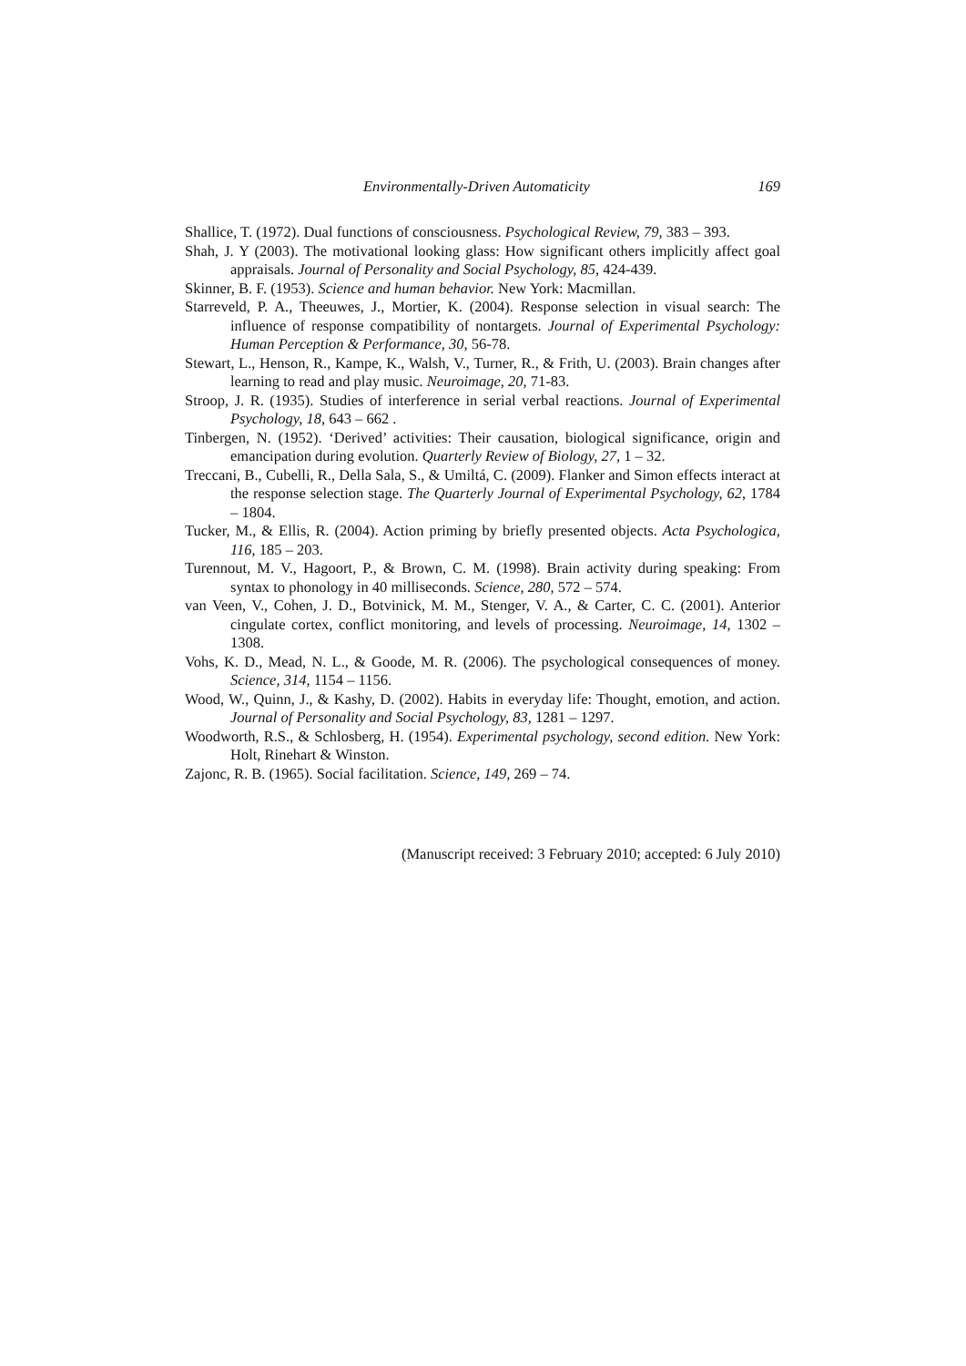Environmentally-Driven Automaticity 169
Shallice, T. (1972). Dual functions of consciousness. Psychological Review, 79, 383 – 393.
Shah, J. Y (2003). The motivational looking glass: How significant others implicitly affect goal appraisals. Journal of Personality and Social Psychology, 85, 424-439.
Skinner, B. F. (1953). Science and human behavior. New York: Macmillan.
Starreveld, P. A., Theeuwes, J., Mortier, K. (2004). Response selection in visual search: The influence of response compatibility of nontargets. Journal of Experimental Psychology: Human Perception & Performance, 30, 56-78.
Stewart, L., Henson, R., Kampe, K., Walsh, V., Turner, R., & Frith, U. (2003). Brain changes after learning to read and play music. Neuroimage, 20, 71-83.
Stroop, J. R. (1935). Studies of interference in serial verbal reactions. Journal of Experimental Psychology, 18, 643 – 662 .
Tinbergen, N. (1952). ‘Derived’ activities: Their causation, biological significance, origin and emancipation during evolution. Quarterly Review of Biology, 27, 1 – 32.
Treccani, B., Cubelli, R., Della Sala, S., & Umiltá, C. (2009). Flanker and Simon effects interact at the response selection stage. The Quarterly Journal of Experimental Psychology, 62, 1784 – 1804.
Tucker, M., & Ellis, R. (2004). Action priming by briefly presented objects. Acta Psychologica, 116, 185 – 203.
Turennout, M. V., Hagoort, P., & Brown, C. M. (1998). Brain activity during speaking: From syntax to phonology in 40 milliseconds. Science, 280, 572 – 574.
van Veen, V., Cohen, J. D., Botvinick, M. M., Stenger, V. A., & Carter, C. C. (2001). Anterior cingulate cortex, conflict monitoring, and levels of processing. Neuroimage, 14, 1302 – 1308.
Vohs, K. D., Mead, N. L., & Goode, M. R. (2006). The psychological consequences of money. Science, 314, 1154 – 1156.
Wood, W., Quinn, J., & Kashy, D. (2002). Habits in everyday life: Thought, emotion, and action. Journal of Personality and Social Psychology, 83, 1281 – 1297.
Woodworth, R.S., & Schlosberg, H. (1954). Experimental psychology, second edition. New York: Holt, Rinehart & Winston.
Zajonc, R. B. (1965). Social facilitation. Science, 149, 269 – 74.
(Manuscript received: 3 February 2010; accepted: 6 July 2010)